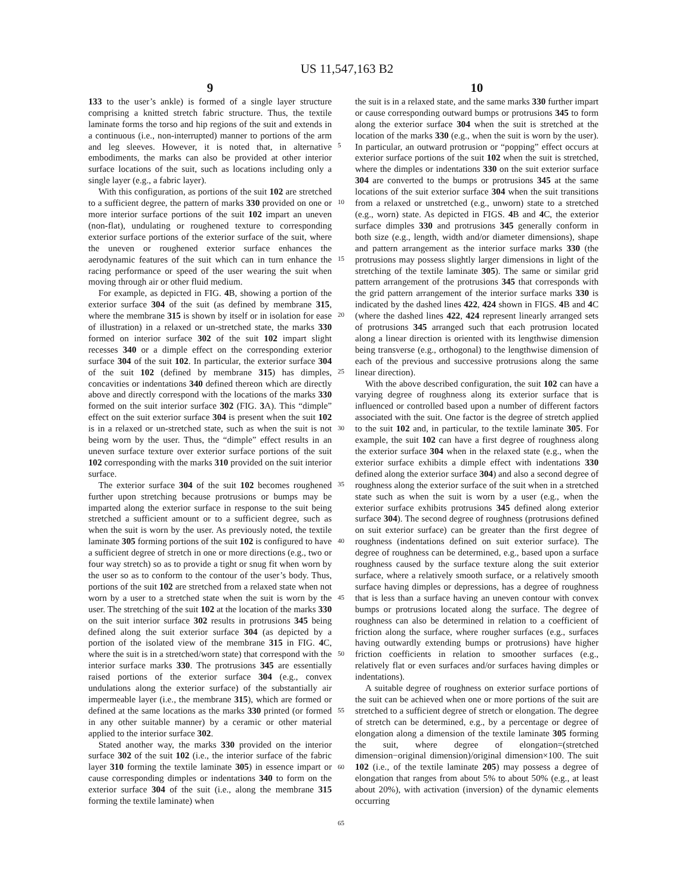US 11,547,163 B2
9
133 to the user’s ankle) is formed of a single layer structure comprising a knitted stretch fabric structure. Thus, the textile laminate forms the torso and hip regions of the suit and extends in a continuous (i.e., non-interrupted) manner to portions of the arm and leg sleeves. However, it is noted that, in alternative embodiments, the marks can also be provided at other interior surface locations of the suit, such as locations including only a single layer (e.g., a fabric layer).
With this configuration, as portions of the suit 102 are stretched to a sufficient degree, the pattern of marks 330 provided on one or more interior surface portions of the suit 102 impart an uneven (non-flat), undulating or roughened texture to corresponding exterior surface portions of the exterior surface of the suit, where the uneven or roughened exterior surface enhances the aerodynamic features of the suit which can in turn enhance the racing performance or speed of the user wearing the suit when moving through air or other fluid medium.
For example, as depicted in FIG. 4 B, showing a portion of the exterior surface 304 of the suit (as defined by membrane 315, where the membrane 315 is shown by itself or in isolation for ease of illustration) in a relaxed or un-stretched state, the marks 330 formed on interior surface 302 of the suit 102 impart slight recesses 340 or a dimple effect on the corresponding exterior surface 304 of the suit 102. In particular, the exterior surface 304 of the suit 102 (defined by membrane 315) has dimples, concavities or indentations 340 defined thereon which are directly above and directly correspond with the locations of the marks 330 formed on the suit interior surface 302 (FIG. 3 A). This “dimple” effect on the suit exterior surface 304 is present when the suit 102 is in a relaxed or un-stretched state, such as when the suit is not being worn by the user. Thus, the “dimple” effect results in an uneven surface texture over exterior surface portions of the suit 102 corresponding with the marks 310 provided on the suit interior surface.
The exterior surface 304 of the suit 102 becomes roughened further upon stretching because protrusions or bumps may be imparted along the exterior surface in response to the suit being stretched a sufficient amount or to a sufficient degree, such as when the suit is worn by the user. As previously noted, the textile laminate 305 forming portions of the suit 102 is configured to have a sufficient degree of stretch in one or more directions (e.g., two or four way stretch) so as to provide a tight or snug fit when worn by the user so as to conform to the contour of the user’s body. Thus, portions of the suit 102 are stretched from a relaxed state when not worn by a user to a stretched state when the suit is worn by the user. The stretching of the suit 102 at the location of the marks 330 on the suit interior surface 302 results in protrusions 345 being defined along the suit exterior surface 304 (as depicted by a portion of the isolated view of the membrane 315 in FIG. 4 C, where the suit is in a stretched/worn state) that correspond with the interior surface marks 330. The protrusions 345 are essentially raised portions of the exterior surface 304 (e.g., convex undulations along the exterior surface) of the substantially air impermeable layer (i.e., the membrane 315), which are formed or defined at the same locations as the marks 330 printed (or formed in any other suitable manner) by a ceramic or other material applied to the interior surface 302.
Stated another way, the marks 330 provided on the interior surface 302 of the suit 102 (i.e., the interior surface of the fabric layer 310 forming the textile laminate 305) in essence impart or cause corresponding dimples or indentations 340 to form on the exterior surface 304 of the suit (i.e., along the membrane 315 forming the textile laminate) when
10
the suit is in a relaxed state, and the same marks 330 further impart or cause corresponding outward bumps or protrusions 345 to form along the exterior surface 304 when the suit is stretched at the location of the marks 330 (e.g., when the suit is worn by the user). In particular, an outward protrusion or “popping” effect occurs at exterior surface portions of the suit 102 when the suit is stretched, where the dimples or indentations 330 on the suit exterior surface 304 are converted to the bumps or protrusions 345 at the same locations of the suit exterior surface 304 when the suit transitions from a relaxed or unstretched (e.g., unworn) state to a stretched (e.g., worn) state. As depicted in FIGS. 4 B and 4 C, the exterior surface dimples 330 and protrusions 345 generally conform in both size (e.g., length, width and/or diameter dimensions), shape and pattern arrangement as the interior surface marks 330 (the protrusions may possess slightly larger dimensions in light of the stretching of the textile laminate 305). The same or similar grid pattern arrangement of the protrusions 345 that corresponds with the grid pattern arrangement of the interior surface marks 330 is indicated by the dashed lines 422, 424 shown in FIGS. 4 B and 4 C (where the dashed lines 422, 424 represent linearly arranged sets of protrusions 345 arranged such that each protrusion located along a linear direction is oriented with its lengthwise dimension being transverse (e.g., orthogonal) to the lengthwise dimension of each of the previous and successive protrusions along the same linear direction).
With the above described configuration, the suit 102 can have a varying degree of roughness along its exterior surface that is influenced or controlled based upon a number of different factors associated with the suit. One factor is the degree of stretch applied to the suit 102 and, in particular, to the textile laminate 305. For example, the suit 102 can have a first degree of roughness along the exterior surface 304 when in the relaxed state (e.g., when the exterior surface exhibits a dimple effect with indentations 330 defined along the exterior surface 304) and also a second degree of roughness along the exterior surface of the suit when in a stretched state such as when the suit is worn by a user (e.g., when the exterior surface exhibits protrusions 345 defined along exterior surface 304). The second degree of roughness (protrusions defined on suit exterior surface) can be greater than the first degree of roughness (indentations defined on suit exterior surface). The degree of roughness can be determined, e.g., based upon a surface roughness caused by the surface texture along the suit exterior surface, where a relatively smooth surface, or a relatively smooth surface having dimples or depressions, has a degree of roughness that is less than a surface having an uneven contour with convex bumps or protrusions located along the surface. The degree of roughness can also be determined in relation to a coefficient of friction along the surface, where rougher surfaces (e.g., surfaces having outwardly extending bumps or protrusions) have higher friction coefficients in relation to smoother surfaces (e.g., relatively flat or even surfaces and/or surfaces having dimples or indentations).
A suitable degree of roughness on exterior surface portions of the suit can be achieved when one or more portions of the suit are stretched to a sufficient degree of stretch or elongation. The degree of stretch can be determined, e.g., by a percentage or degree of elongation along a dimension of the textile laminate 305 forming the suit, where degree of elongation=(stretched dimension−original dimension)/original dimension×100. The suit 102 (i.e., of the textile laminate 205) may possess a degree of elongation that ranges from about 5% to about 50% (e.g., at least about 20%), with activation (inversion) of the dynamic elements occurring
5
10
15
20
25
30
35
40
45
50
55
60
65